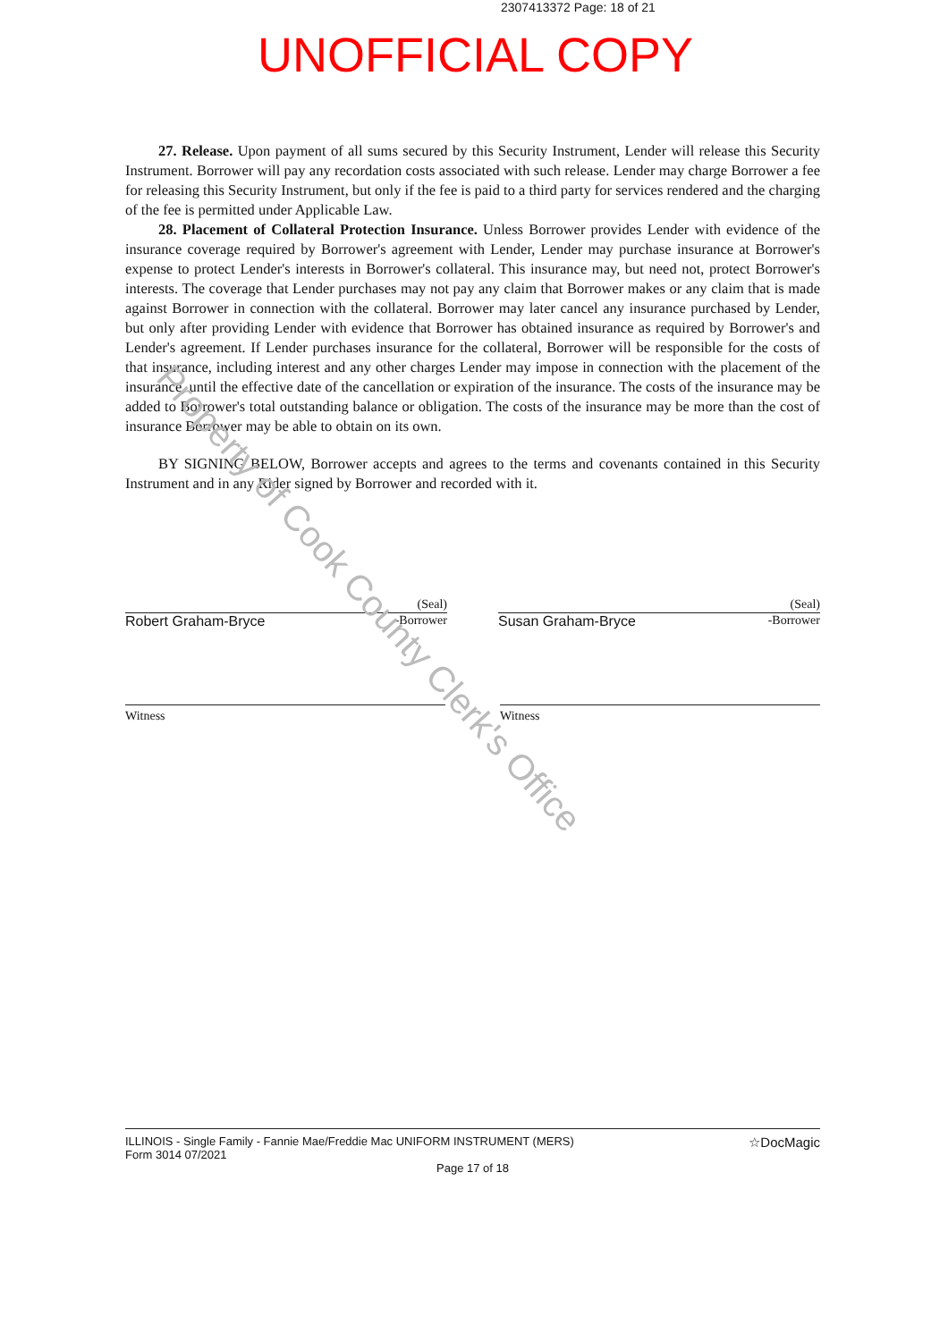2307413372 Page: 18 of 21
UNOFFICIAL COPY
27. Release. Upon payment of all sums secured by this Security Instrument, Lender will release this Security Instrument. Borrower will pay any recordation costs associated with such release. Lender may charge Borrower a fee for releasing this Security Instrument, but only if the fee is paid to a third party for services rendered and the charging of the fee is permitted under Applicable Law.
28. Placement of Collateral Protection Insurance. Unless Borrower provides Lender with evidence of the insurance coverage required by Borrower's agreement with Lender, Lender may purchase insurance at Borrower's expense to protect Lender's interests in Borrower's collateral. This insurance may, but need not, protect Borrower's interests. The coverage that Lender purchases may not pay any claim that Borrower makes or any claim that is made against Borrower in connection with the collateral. Borrower may later cancel any insurance purchased by Lender, but only after providing Lender with evidence that Borrower has obtained insurance as required by Borrower's and Lender's agreement. If Lender purchases insurance for the collateral, Borrower will be responsible for the costs of that insurance, including interest and any other charges Lender may impose in connection with the placement of the insurance, until the effective date of the cancellation or expiration of the insurance. The costs of the insurance may be added to Borrower's total outstanding balance or obligation. The costs of the insurance may be more than the cost of insurance Borrower may be able to obtain on its own.
BY SIGNING BELOW, Borrower accepts and agrees to the terms and covenants contained in this Security Instrument and in any Rider signed by Borrower and recorded with it.
(Seal)
Robert Graham-Bryce -Borrower
(Seal)
Susan Graham-Bryce -Borrower
Witness Witness
ILLINOIS - Single Family - Fannie Mae/Freddie Mac UNIFORM INSTRUMENT (MERS)
Form 3014 07/2021 ☆DocMagic
Page 17 of 18
Property of Cook County Clerk's Office